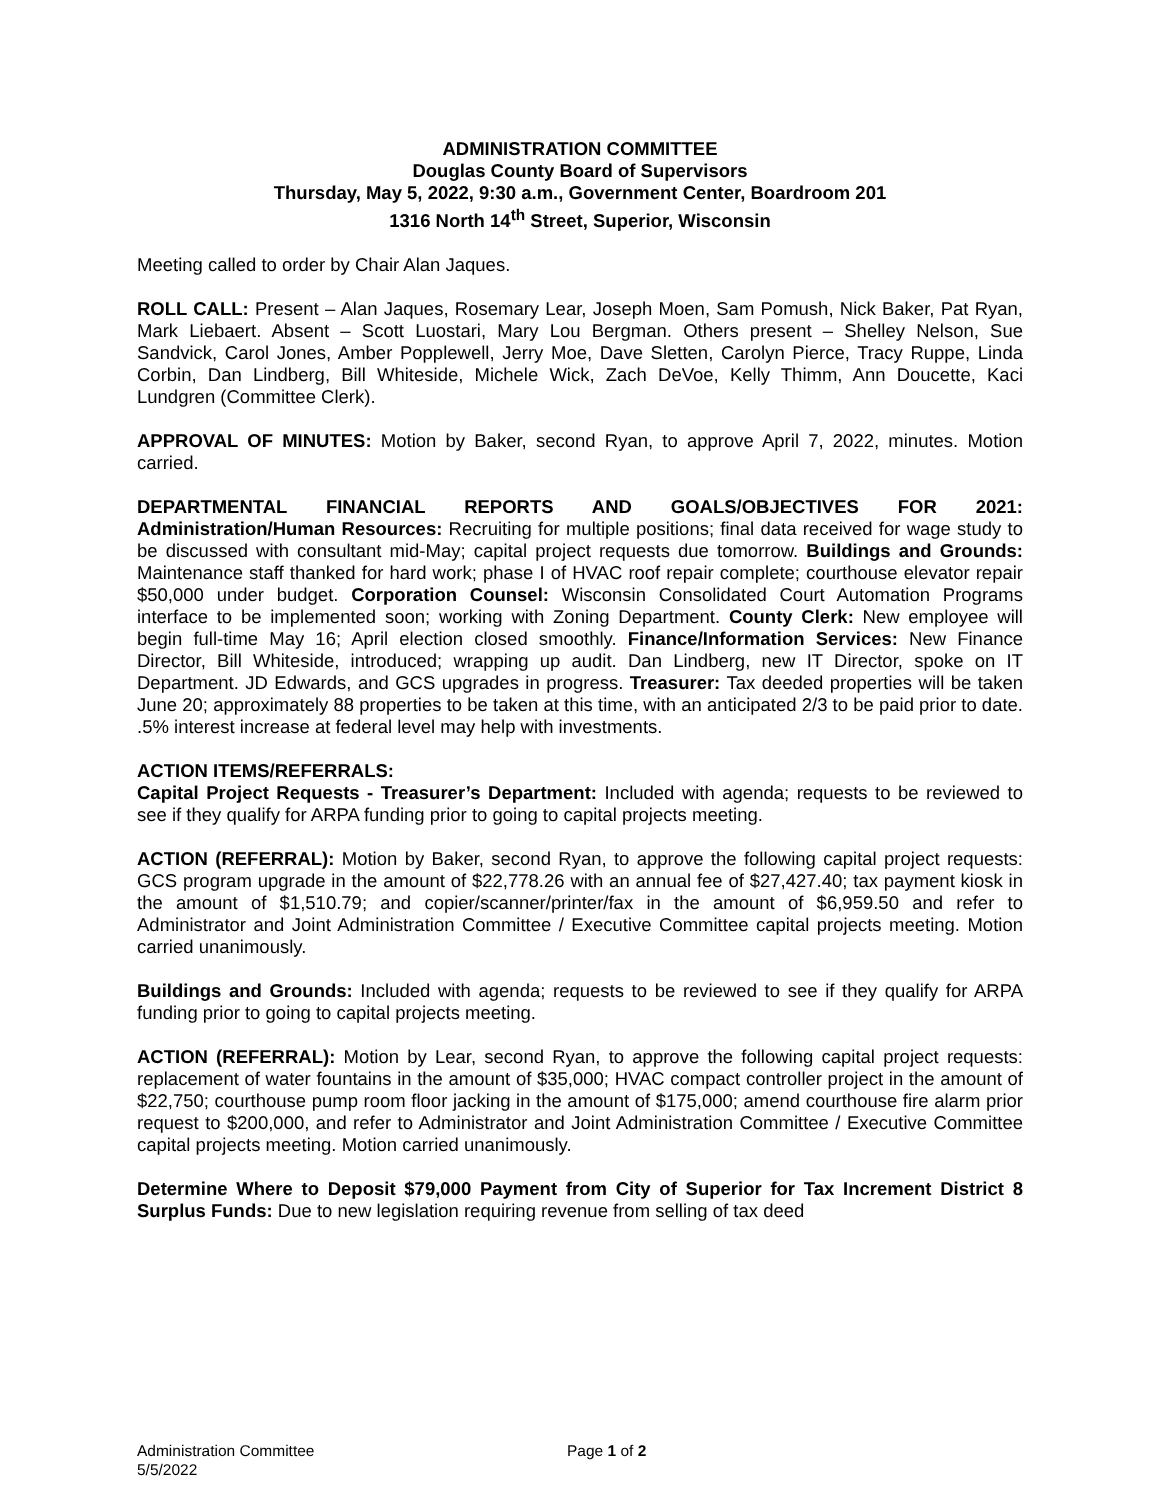ADMINISTRATION COMMITTEE
Douglas County Board of Supervisors
Thursday, May 5, 2022, 9:30 a.m., Government Center, Boardroom 201
1316 North 14<sup>th</sup> Street, Superior, Wisconsin
Meeting called to order by Chair Alan Jaques.
ROLL CALL: Present – Alan Jaques, Rosemary Lear, Joseph Moen, Sam Pomush, Nick Baker, Pat Ryan, Mark Liebaert. Absent – Scott Luostari, Mary Lou Bergman. Others present – Shelley Nelson, Sue Sandvick, Carol Jones, Amber Popplewell, Jerry Moe, Dave Sletten, Carolyn Pierce, Tracy Ruppe, Linda Corbin, Dan Lindberg, Bill Whiteside, Michele Wick, Zach DeVoe, Kelly Thimm, Ann Doucette, Kaci Lundgren (Committee Clerk).
APPROVAL OF MINUTES: Motion by Baker, second Ryan, to approve April 7, 2022, minutes. Motion carried.
DEPARTMENTAL FINANCIAL REPORTS AND GOALS/OBJECTIVES FOR 2021: Administration/Human Resources: Recruiting for multiple positions; final data received for wage study to be discussed with consultant mid-May; capital project requests due tomorrow. Buildings and Grounds: Maintenance staff thanked for hard work; phase I of HVAC roof repair complete; courthouse elevator repair $50,000 under budget. Corporation Counsel: Wisconsin Consolidated Court Automation Programs interface to be implemented soon; working with Zoning Department. County Clerk: New employee will begin full-time May 16; April election closed smoothly. Finance/Information Services: New Finance Director, Bill Whiteside, introduced; wrapping up audit. Dan Lindberg, new IT Director, spoke on IT Department. JD Edwards, and GCS upgrades in progress. Treasurer: Tax deeded properties will be taken June 20; approximately 88 properties to be taken at this time, with an anticipated 2/3 to be paid prior to date. .5% interest increase at federal level may help with investments.
ACTION ITEMS/REFERRALS:
Capital Project Requests - Treasurer’s Department: Included with agenda; requests to be reviewed to see if they qualify for ARPA funding prior to going to capital projects meeting.
ACTION (REFERRAL): Motion by Baker, second Ryan, to approve the following capital project requests: GCS program upgrade in the amount of $22,778.26 with an annual fee of $27,427.40; tax payment kiosk in the amount of $1,510.79; and copier/scanner/printer/fax in the amount of $6,959.50 and refer to Administrator and Joint Administration Committee / Executive Committee capital projects meeting. Motion carried unanimously.
Buildings and Grounds: Included with agenda; requests to be reviewed to see if they qualify for ARPA funding prior to going to capital projects meeting.
ACTION (REFERRAL): Motion by Lear, second Ryan, to approve the following capital project requests: replacement of water fountains in the amount of $35,000; HVAC compact controller project in the amount of $22,750; courthouse pump room floor jacking in the amount of $175,000; amend courthouse fire alarm prior request to $200,000, and refer to Administrator and Joint Administration Committee / Executive Committee capital projects meeting. Motion carried unanimously.
Determine Where to Deposit $79,000 Payment from City of Superior for Tax Increment District 8 Surplus Funds: Due to new legislation requiring revenue from selling of tax deed
Administration Committee Page 1 of 2
5/5/2022